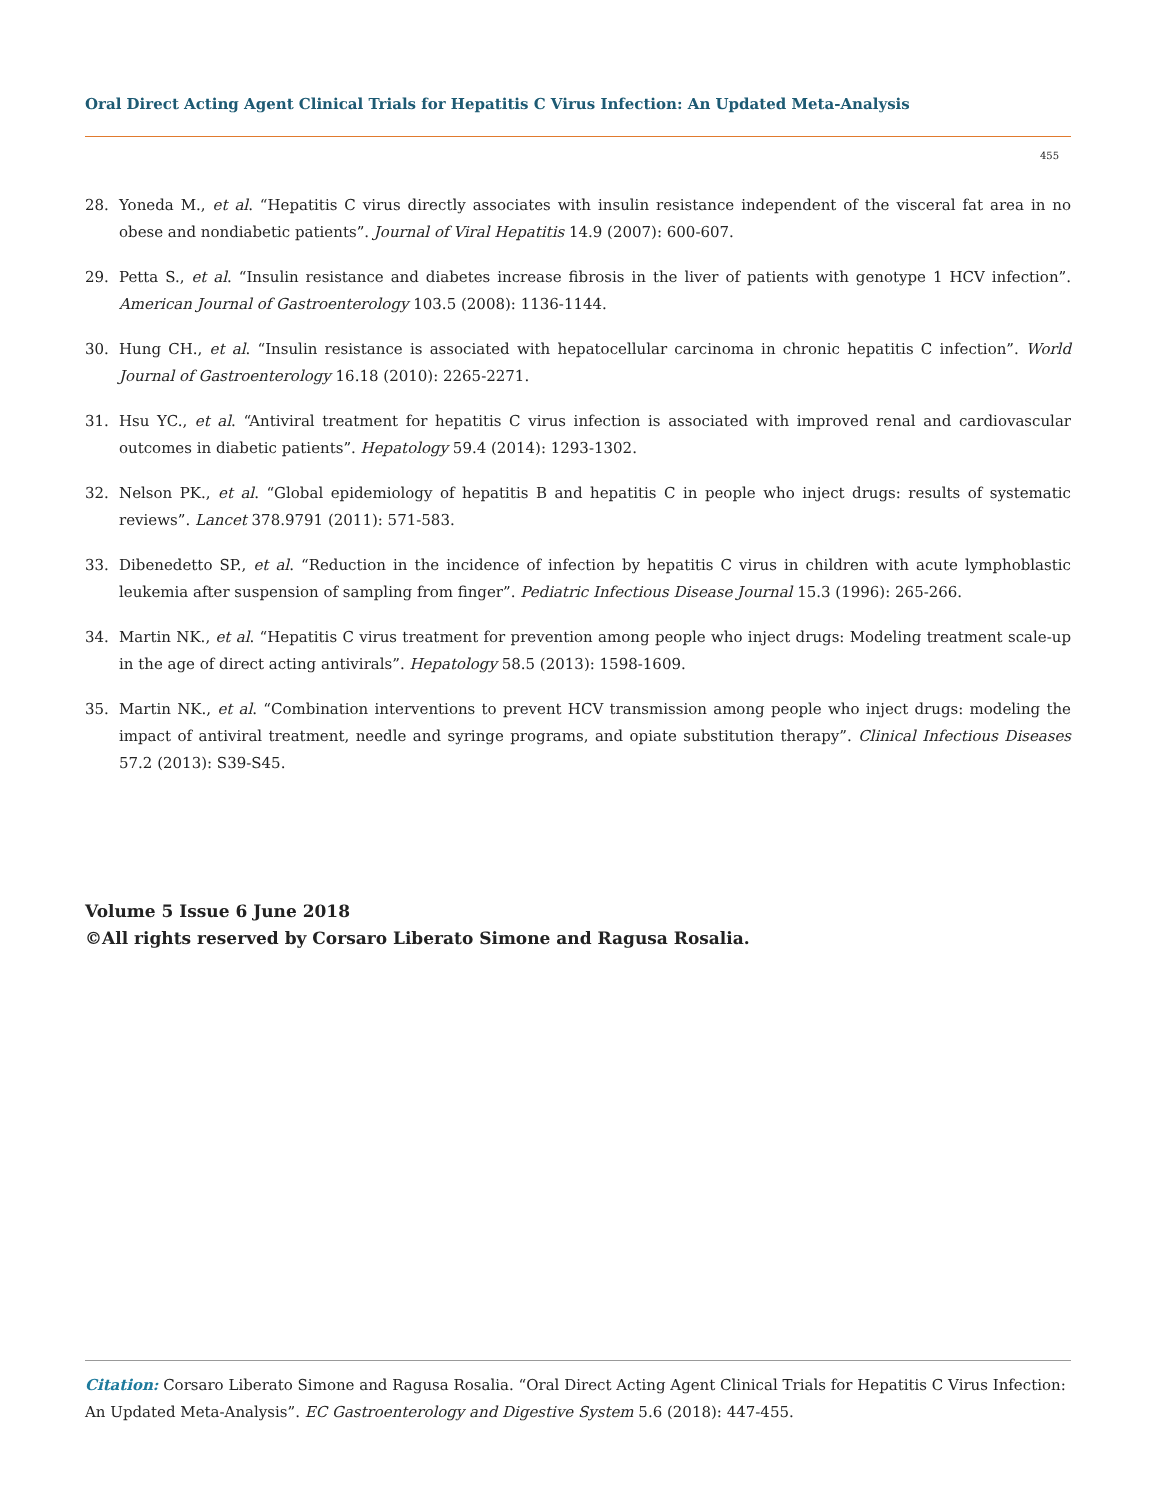Oral Direct Acting Agent Clinical Trials for Hepatitis C Virus Infection: An Updated Meta-Analysis
455
28. Yoneda M., et al. “Hepatitis C virus directly associates with insulin resistance independent of the visceral fat area in no obese and nondiabetic patients”. Journal of Viral Hepatitis 14.9 (2007): 600-607.
29. Petta S., et al. “Insulin resistance and diabetes increase fibrosis in the liver of patients with genotype 1 HCV infection”. American Journal of Gastroenterology 103.5 (2008): 1136-1144.
30. Hung CH., et al. “Insulin resistance is associated with hepatocellular carcinoma in chronic hepatitis C infection”. World Journal of Gastroenterology 16.18 (2010): 2265-2271.
31. Hsu YC., et al. “Antiviral treatment for hepatitis C virus infection is associated with improved renal and cardiovascular outcomes in diabetic patients”. Hepatology 59.4 (2014): 1293-1302.
32. Nelson PK., et al. “Global epidemiology of hepatitis B and hepatitis C in people who inject drugs: results of systematic reviews”. Lancet 378.9791 (2011): 571-583.
33. Dibenedetto SP., et al. “Reduction in the incidence of infection by hepatitis C virus in children with acute lymphoblastic leukemia after suspension of sampling from finger”. Pediatric Infectious Disease Journal 15.3 (1996): 265-266.
34. Martin NK., et al. “Hepatitis C virus treatment for prevention among people who inject drugs: Modeling treatment scale-up in the age of direct acting antivirals”. Hepatology 58.5 (2013): 1598-1609.
35. Martin NK., et al. “Combination interventions to prevent HCV transmission among people who inject drugs: modeling the impact of antiviral treatment, needle and syringe programs, and opiate substitution therapy”. Clinical Infectious Diseases 57.2 (2013): S39-S45.
Volume 5 Issue 6 June 2018
©All rights reserved by Corsaro Liberato Simone and Ragusa Rosalia.
Citation: Corsaro Liberato Simone and Ragusa Rosalia. “Oral Direct Acting Agent Clinical Trials for Hepatitis C Virus Infection: An Updated Meta-Analysis”. EC Gastroenterology and Digestive System 5.6 (2018): 447-455.